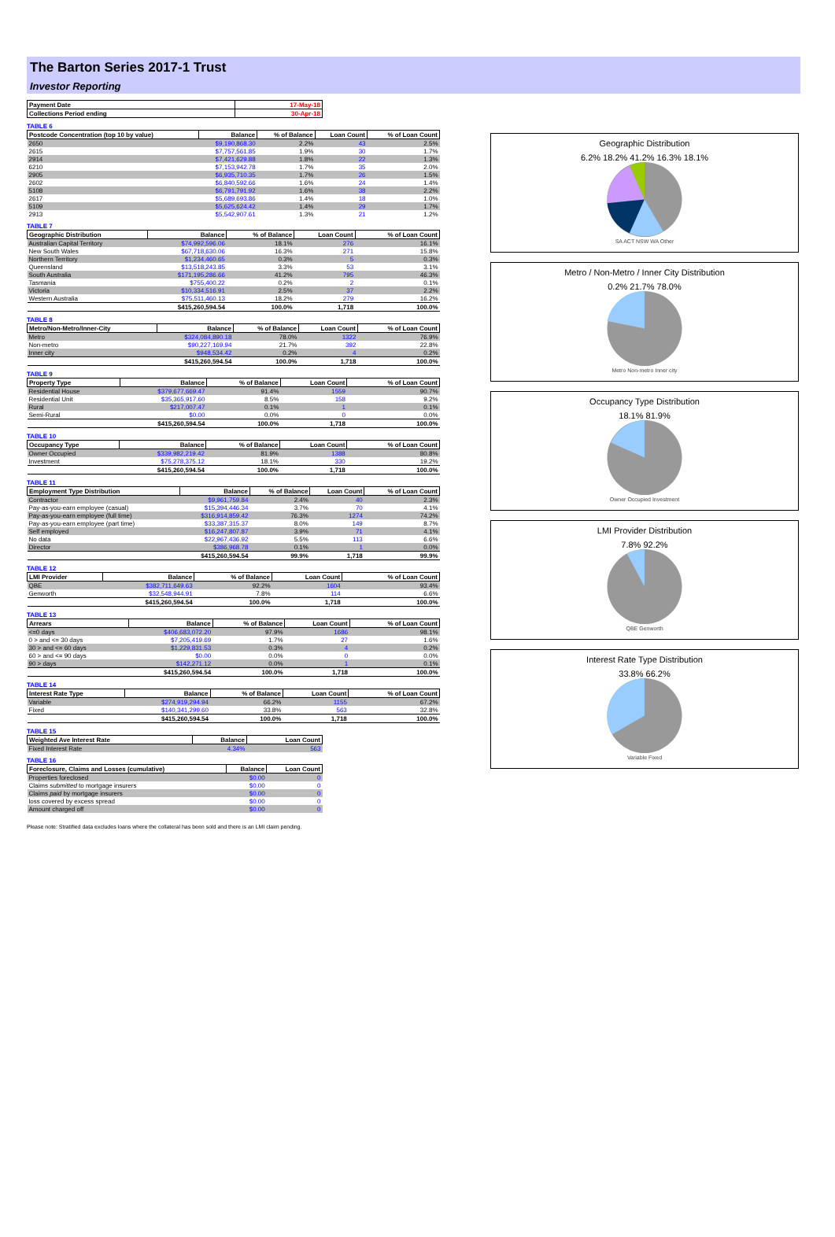The Barton Series 2017-1 Trust
Investor Reporting
| Payment Date | 17-May-18 |
| --- | --- |
| Collections Period ending | 30-Apr-18 |
TABLE 6
| Postcode Concentration (top 10 by value) | Balance | % of Balance | Loan Count | % of Loan Count |
| --- | --- | --- | --- | --- |
| 2650 | $9,190,868.30 | 2.2% | 43 | 2.5% |
| 2615 | $7,757,561.85 | 1.9% | 30 | 1.7% |
| 2914 | $7,421,629.88 | 1.8% | 22 | 1.3% |
| 6210 | $7,153,942.78 | 1.7% | 35 | 2.0% |
| 2905 | $6,935,710.35 | 1.7% | 26 | 1.5% |
| 2602 | $6,840,592.66 | 1.6% | 24 | 1.4% |
| 5108 | $6,791,791.92 | 1.6% | 38 | 2.2% |
| 2617 | $5,689,693.86 | 1.4% | 18 | 1.0% |
| 5109 | $5,625,624.42 | 1.4% | 29 | 1.7% |
| 2913 | $5,542,907.61 | 1.3% | 21 | 1.2% |
TABLE 7
| Geographic Distribution | Balance | % of Balance | Loan Count | % of Loan Count |
| --- | --- | --- | --- | --- |
| Australian Capital Territory | $74,992,596.06 | 18.1% | 276 | 16.1% |
| New South Wales | $67,718,630.06 | 16.3% | 271 | 15.8% |
| Northern Territory | $1,234,460.65 | 0.3% | 5 | 0.3% |
| Queensland | $13,518,243.85 | 3.3% | 53 | 3.1% |
| South Australia | $171,195,286.66 | 41.2% | 795 | 46.3% |
| Tasmania | $755,400.22 | 0.2% | 2 | 0.1% |
| Victoria | $10,334,516.91 | 2.5% | 37 | 2.2% |
| Western Australia | $75,511,460.13 | 18.2% | 279 | 16.2% |
| | $415,260,594.54 | 100.0% | 1,718 | 100.0% |
TABLE 8
| Metro/Non-Metro/Inner-City | Balance | % of Balance | Loan Count | % of Loan Count |
| --- | --- | --- | --- | --- |
| Metro | $324,084,890.18 | 78.0% | 1322 | 76.9% |
| Non-metro | $90,227,169.94 | 21.7% | 392 | 22.8% |
| Inner city | $948,534.42 | 0.2% | 4 | 0.2% |
| | $415,260,594.54 | 100.0% | 1,718 | 100.0% |
TABLE 9
| Property Type | Balance | % of Balance | Loan Count | % of Loan Count |
| --- | --- | --- | --- | --- |
| Residential House | $379,677,669.47 | 91.4% | 1559 | 90.7% |
| Residential Unit | $35,365,917.60 | 8.5% | 158 | 9.2% |
| Rural | $217,007.47 | 0.1% | 1 | 0.1% |
| Semi-Rural | $0.00 | 0.0% | 0 | 0.0% |
| | $415,260,594.54 | 100.0% | 1,718 | 100.0% |
TABLE 10
| Occupancy Type | Balance | % of Balance | Loan Count | % of Loan Count |
| --- | --- | --- | --- | --- |
| Owner Occupied | $339,982,219.42 | 81.9% | 1388 | 80.8% |
| Investment | $75,278,375.12 | 18.1% | 330 | 19.2% |
| | $415,260,594.54 | 100.0% | 1,718 | 100.0% |
TABLE 11
| Employment Type Distribution | Balance | % of Balance | Loan Count | % of Loan Count |
| --- | --- | --- | --- | --- |
| Contractor | $9,961,759.84 | 2.4% | 40 | 2.3% |
| Pay-as-you-earn employee (casual) | $15,394,446.34 | 3.7% | 70 | 4.1% |
| Pay-as-you-earn employee (full time) | $316,914,859.42 | 76.3% | 1274 | 74.2% |
| Pay-as-you-earn employee (part time) | $33,387,315.37 | 8.0% | 149 | 8.7% |
| Self employed | $16,247,807.87 | 3.9% | 71 | 4.1% |
| No data | $22,967,436.92 | 5.5% | 113 | 6.6% |
| Director | $386,968.78 | 0.1% | 1 | 0.0% |
| | $415,260,594.54 | 99.9% | 1,718 | 99.9% |
TABLE 12
| LMI Provider | Balance | % of Balance | Loan Count | % of Loan Count |
| --- | --- | --- | --- | --- |
| QBE | $382,711,649.63 | 92.2% | 1604 | 93.4% |
| Genworth | $32,548,944.91 | 7.8% | 114 | 6.6% |
| | $415,260,594.54 | 100.0% | 1,718 | 100.0% |
TABLE 13
| Arrears | Balance | % of Balance | Loan Count | % of Loan Count |
| --- | --- | --- | --- | --- |
| <=0 days | $406,683,072.20 | 97.9% | 1686 | 98.1% |
| 0 > and <= 30 days | $7,205,419.69 | 1.7% | 27 | 1.6% |
| 30 > and <= 60 days | $1,229,831.53 | 0.3% | 4 | 0.2% |
| 60 > and <= 90 days | $0.00 | 0.0% | 0 | 0.0% |
| 90 > days | $142,271.12 | 0.0% | 1 | 0.1% |
| | $415,260,594.54 | 100.0% | 1,718 | 100.0% |
TABLE 14
| Interest Rate Type | Balance | % of Balance | Loan Count | % of Loan Count |
| --- | --- | --- | --- | --- |
| Variable | $274,919,294.94 | 66.2% | 1155 | 67.2% |
| Fixed | $140,341,299.60 | 33.8% | 563 | 32.8% |
| | $415,260,594.54 | 100.0% | 1,718 | 100.0% |
TABLE 15
| Weighted Ave Interest Rate | Balance | Loan Count |
| --- | --- | --- |
| Fixed Interest Rate | 4.34% | 563 |
TABLE 16
| Foreclosure, Claims and Losses (cumulative) | Balance | Loan Count |
| --- | --- | --- |
| Properties foreclosed | $0.00 | 0 |
| Claims submitted to mortgage insurers | $0.00 | 0 |
| Claims paid by mortgage insurers | $0.00 | 0 |
| loss covered by excess spread | $0.00 | 0 |
| Amount charged off | $0.00 | 0 |
Please note: Stratified data excludes loans where the collateral has been sold and there is an LMI claim pending.
Geographic Distribution
6.2% 18.2% 41.2% 16.3% 18.1%
SA ACT NSW WA Other
Metro / Non-Metro / Inner City Distribution
0.2% 21.7% 78.0%
Metro Non-metro Inner city
Occupancy Type Distribution
18.1% 81.9%
Owner Occupied Investment
LMI Provider Distribution
7.8% 92.2%
QBE Genworth
Interest Rate Type Distribution
33.8% 66.2%
Variable Fixed